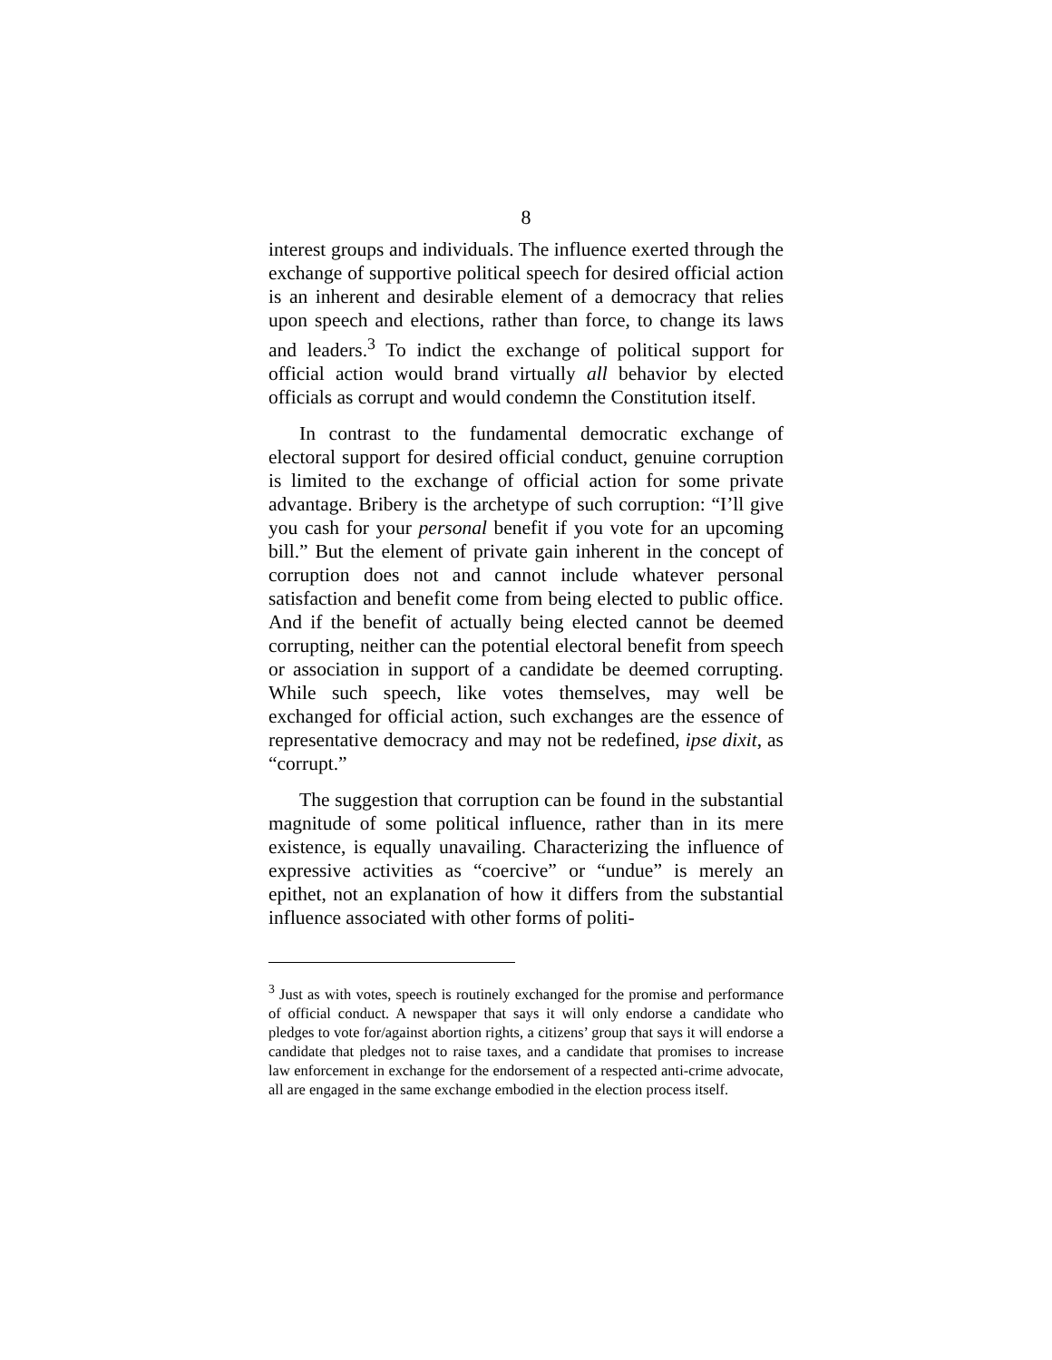8
interest groups and individuals. The influence exerted through the exchange of supportive political speech for desired official action is an inherent and desirable element of a democracy that relies upon speech and elections, rather than force, to change its laws and leaders.<sup>3</sup> To indict the exchange of political support for official action would brand virtually all behavior by elected officials as corrupt and would condemn the Constitution itself.
In contrast to the fundamental democratic exchange of electoral support for desired official conduct, genuine corruption is limited to the exchange of official action for some private advantage. Bribery is the archetype of such corruption: “I’ll give you cash for your personal benefit if you vote for an upcoming bill.” But the element of private gain inherent in the concept of corruption does not and cannot include whatever personal satisfaction and benefit come from being elected to public office. And if the benefit of actually being elected cannot be deemed corrupting, neither can the potential electoral benefit from speech or association in support of a candidate be deemed corrupting. While such speech, like votes themselves, may well be exchanged for official action, such exchanges are the essence of representative democracy and may not be redefined, ipse dixit, as “corrupt.”
The suggestion that corruption can be found in the substantial magnitude of some political influence, rather than in its mere existence, is equally unavailing. Characterizing the influence of expressive activities as “coercive” or “undue” is merely an epithet, not an explanation of how it differs from the substantial influence associated with other forms of politi-
<sup>3</sup> Just as with votes, speech is routinely exchanged for the promise and performance of official conduct. A newspaper that says it will only endorse a candidate who pledges to vote for/against abortion rights, a citizens’ group that says it will endorse a candidate that pledges not to raise taxes, and a candidate that promises to increase law enforcement in exchange for the endorsement of a respected anti-crime advocate, all are engaged in the same exchange embodied in the election process itself.